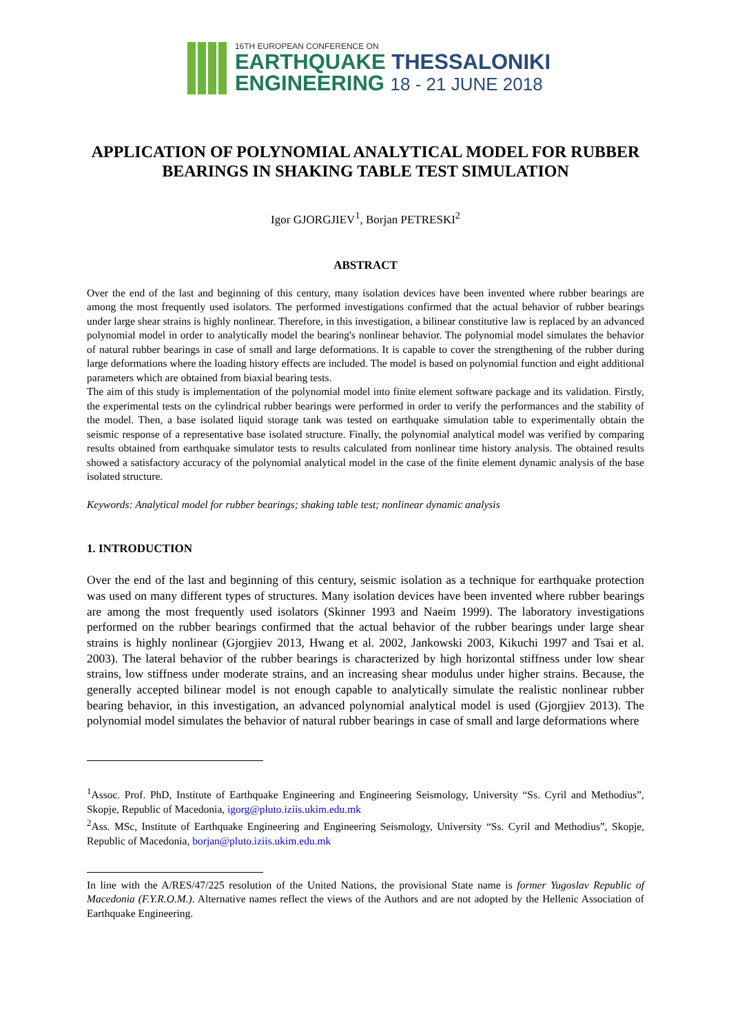16TH EUROPEAN CONFERENCE ON
EARTHQUAKE THESSALONIKI
ENGINEERING 18 - 21 JUNE 2018
APPLICATION OF POLYNOMIAL ANALYTICAL MODEL FOR RUBBER BEARINGS IN SHAKING TABLE TEST SIMULATION
Igor GJORGJIEV<sup>1</sup>, Borjan PETRESKI<sup>2</sup>
ABSTRACT
Over the end of the last and beginning of this century, many isolation devices have been invented where rubber bearings are among the most frequently used isolators. The performed investigations confirmed that the actual behavior of rubber bearings under large shear strains is highly nonlinear. Therefore, in this investigation, a bilinear constitutive law is replaced by an advanced polynomial model in order to analytically model the bearing's nonlinear behavior. The polynomial model simulates the behavior of natural rubber bearings in case of small and large deformations. It is capable to cover the strengthening of the rubber during large deformations where the loading history effects are included. The model is based on polynomial function and eight additional parameters which are obtained from biaxial bearing tests.
The aim of this study is implementation of the polynomial model into finite element software package and its validation. Firstly, the experimental tests on the cylindrical rubber bearings were performed in order to verify the performances and the stability of the model. Then, a base isolated liquid storage tank was tested on earthquake simulation table to experimentally obtain the seismic response of a representative base isolated structure. Finally, the polynomial analytical model was verified by comparing results obtained from earthquake simulator tests to results calculated from nonlinear time history analysis. The obtained results showed a satisfactory accuracy of the polynomial analytical model in the case of the finite element dynamic analysis of the base isolated structure.
Keywords: Analytical model for rubber bearings; shaking table test; nonlinear dynamic analysis
1. INTRODUCTION
Over the end of the last and beginning of this century, seismic isolation as a technique for earthquake protection was used on many different types of structures. Many isolation devices have been invented where rubber bearings are among the most frequently used isolators (Skinner 1993 and Naeim 1999). The laboratory investigations performed on the rubber bearings confirmed that the actual behavior of the rubber bearings under large shear strains is highly nonlinear (Gjorgjiev 2013, Hwang et al. 2002, Jankowski 2003, Kikuchi 1997 and Tsai et al. 2003). The lateral behavior of the rubber bearings is characterized by high horizontal stiffness under low shear strains, low stiffness under moderate strains, and an increasing shear modulus under higher strains. Because, the generally accepted bilinear model is not enough capable to analytically simulate the realistic nonlinear rubber bearing behavior, in this investigation, an advanced polynomial analytical model is used (Gjorgjiev 2013). The polynomial model simulates the behavior of natural rubber bearings in case of small and large deformations where
<sup>1</sup> Assoc. Prof. PhD, Institute of Earthquake Engineering and Engineering Seismology, University “Ss. Cyril and Methodius”, Skopje, Republic of Macedonia, igorg@pluto.iziis.ukim.edu.mk
<sup>2</sup> Ass. MSc, Institute of Earthquake Engineering and Engineering Seismology, University “Ss. Cyril and Methodius”, Skopje, Republic of Macedonia, borjan@pluto.iziis.ukim.edu.mk
In line with the A/RES/47/225 resolution of the United Nations, the provisional State name is former Yugoslav Republic of Macedonia (F.Y.R.O.M.). Alternative names reflect the views of the Authors and are not adopted by the Hellenic Association of Earthquake Engineering.